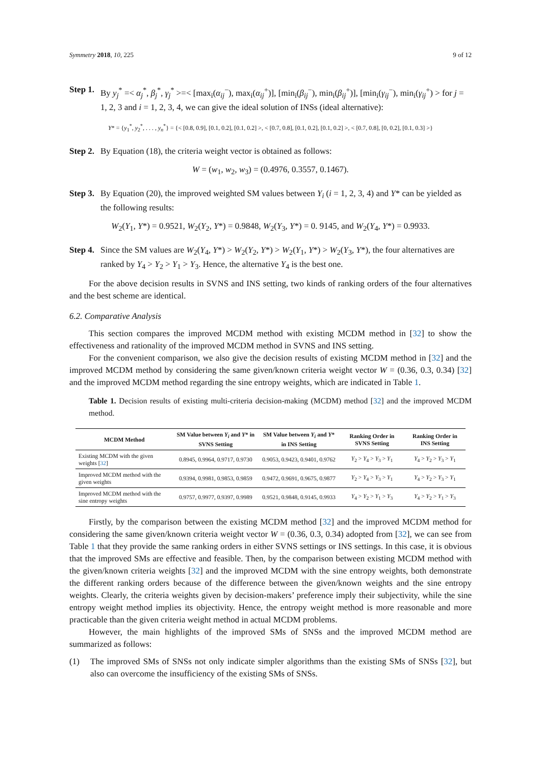Symmetry 2018, 10, 225 9 of 12
Step 1.
By y<sub>j</sub><sup>*</sup> =< α<sub>j</sub><sup>*</sup>, β<sub>j</sub><sup>*</sup>, γ<sub>j</sub><sup>*</sup> >=< [max<sub>i</sub>(α<sub>ij</sub><sup>−</sup>), max<sub>i</sub>(α<sub>ij</sub><sup>+</sup>)], [min<sub>i</sub>(β<sub>ij</sub><sup>−</sup>), min<sub>i</sub>(β<sub>ij</sub><sup>+</sup>)], [min<sub>i</sub>(γ<sub>ij</sub><sup>−</sup>), min<sub>i</sub>(γ<sub>ij</sub><sup>+</sup>) > for j = 1, 2, 3 and i = 1, 2, 3, 4, we can give the ideal solution of INSs (ideal alternative):
Y* = {y<sub>1</sub><sup>*</sup>, y<sub>2</sub><sup>*</sup>, . . . , y<sub>n</sub><sup>*</sup>} = {< [0.8, 0.9], [0.1, 0.2], [0.1, 0.2] >, < [0.7, 0.8], [0.1, 0.2], [0.1, 0.2] >, < [0.7, 0.8], [0, 0.2], [0.1, 0.3] >}
Step 2.
By Equation (18), the criteria weight vector is obtained as follows:
W = (w<sub>1</sub>, w<sub>2</sub>, w<sub>3</sub>) = (0.4976, 0.3557, 0.1467).
Step 3.
By Equation (20), the improved weighted SM values between Y<sub>i</sub> (i = 1, 2, 3, 4) and Y* can be yielded as the following results:
W<sub>2</sub>(Y<sub>1</sub>, Y*) = 0.9521, W<sub>2</sub>(Y<sub>2</sub>, Y*) = 0.9848, W<sub>2</sub>(Y<sub>3</sub>, Y*) = 0. 9145, and W<sub>2</sub>(Y<sub>4</sub>, Y*) = 0.9933.
Step 4.
Since the SM values are W<sub>2</sub>(Y<sub>4</sub>, Y*) > W<sub>2</sub>(Y<sub>2</sub>, Y*) > W<sub>2</sub>(Y<sub>1</sub>, Y*) > W<sub>2</sub>(Y<sub>3</sub>, Y*), the four alternatives are ranked by Y<sub>4</sub> > Y<sub>2</sub> > Y<sub>1</sub> > Y<sub>3</sub>. Hence, the alternative Y<sub>4</sub> is the best one.
For the above decision results in SVNS and INS setting, two kinds of ranking orders of the four alternatives and the best scheme are identical.
6.2. Comparative Analysis
This section compares the improved MCDM method with existing MCDM method in [32] to show the effectiveness and rationality of the improved MCDM method in SVNS and INS setting.
For the convenient comparison, we also give the decision results of existing MCDM method in [32] and the improved MCDM method by considering the same given/known criteria weight vector W = (0.36, 0.3, 0.34) [32] and the improved MCDM method regarding the sine entropy weights, which are indicated in Table 1.
Table 1. Decision results of existing multi-criteria decision-making (MCDM) method [32] and the improved MCDM method.
| MCDM Method | SM Value between Y<sub>i</sub> and Y * in SVNS Setting | SM Value between Y<sub>i</sub> and Y * in INS Setting | Ranking Order in SVNS Setting | Ranking Order in INS Setting |
| --- | --- | --- | --- | --- |
| Existing MCDM with the given weights [ 32 ] | 0.8945, 0.9964, 0.9717, 0.9730 | 0.9053, 0.9423, 0.9401, 0.9762 | Y<sub>2</sub> > Y<sub>4</sub> > Y<sub>3</sub> > Y<sub>1</sub> | Y<sub>4</sub> > Y<sub>2</sub> > Y<sub>3</sub> > Y<sub>1</sub> |
| Improved MCDM method with the given weights | 0.9394, 0.9981, 0.9853, 0.9859 | 0.9472, 0.9691, 0.9675, 0.9877 | Y<sub>2</sub> > Y<sub>4</sub> > Y<sub>3</sub> > Y<sub>1</sub> | Y<sub>4</sub> > Y<sub>2</sub> > Y<sub>3</sub> > Y<sub>1</sub> |
| Improved MCDM method with the sine entropy weights | 0.9757, 0.9977, 0.9397, 0.9989 | 0.9521, 0.9848, 0.9145, 0.9933 | Y<sub>4</sub> > Y<sub>2</sub> > Y<sub>1</sub> > Y<sub>3</sub> | Y<sub>4</sub> > Y<sub>2</sub> > Y<sub>1</sub> > Y<sub>3</sub> |
Firstly, by the comparison between the existing MCDM method [32] and the improved MCDM method for considering the same given/known criteria weight vector W = (0.36, 0.3, 0.34) adopted from [32], we can see from Table 1 that they provide the same ranking orders in either SVNS settings or INS settings. In this case, it is obvious that the improved SMs are effective and feasible. Then, by the comparison between existing MCDM method with the given/known criteria weights [32] and the improved MCDM with the sine entropy weights, both demonstrate the different ranking orders because of the difference between the given/known weights and the sine entropy weights. Clearly, the criteria weights given by decision-makers’ preference imply their subjectivity, while the sine entropy weight method implies its objectivity. Hence, the entropy weight method is more reasonable and more practicable than the given criteria weight method in actual MCDM problems.
However, the main highlights of the improved SMs of SNSs and the improved MCDM method are summarized as follows:
(1) The improved SMs of SNSs not only indicate simpler algorithms than the existing SMs of SNSs [32], but also can overcome the insufficiency of the existing SMs of SNSs.